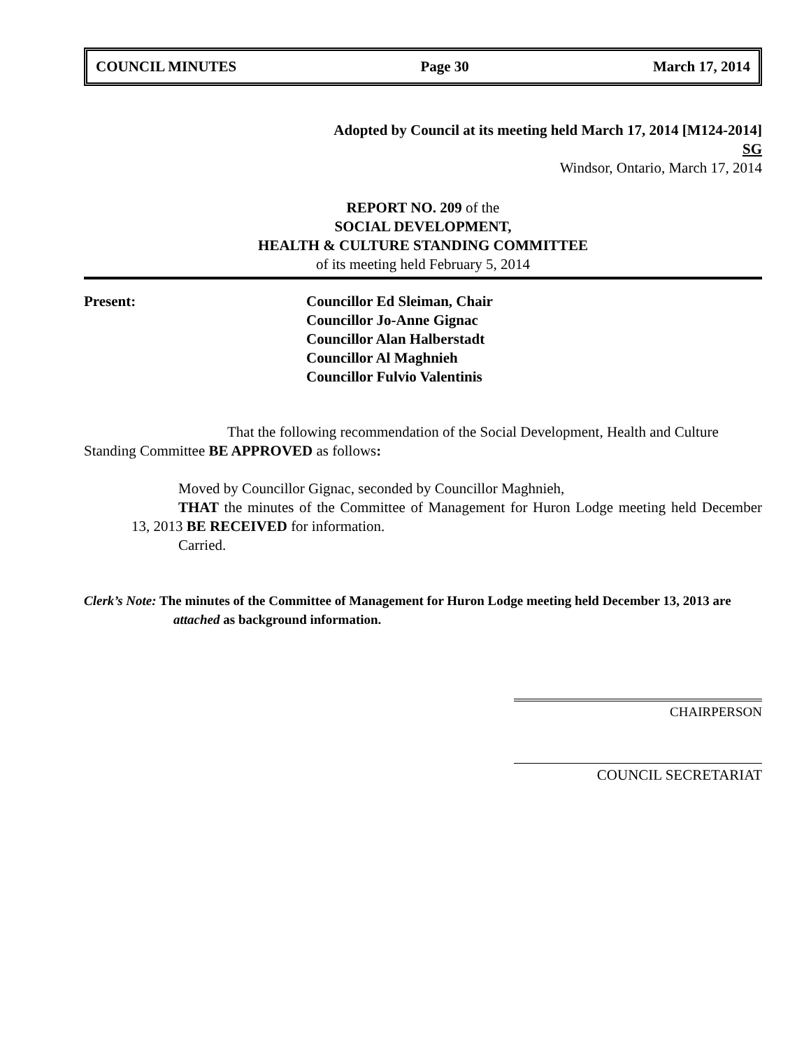COUNCIL MINUTES Page 30 March 17, 2014
Adopted by Council at its meeting held March 17, 2014 [M124-2014]
SG
Windsor, Ontario, March 17, 2014
REPORT NO. 209 of the
SOCIAL DEVELOPMENT,
HEALTH & CULTURE STANDING COMMITTEE
of its meeting held February 5, 2014
Present: Councillor Ed Sleiman, Chair
Councillor Jo-Anne Gignac
Councillor Alan Halberstadt
Councillor Al Maghnieh
Councillor Fulvio Valentinis
That the following recommendation of the Social Development, Health and Culture Standing Committee BE APPROVED as follows:
Moved by Councillor Gignac, seconded by Councillor Maghnieh,
THAT the minutes of the Committee of Management for Huron Lodge meeting held December 13, 2013 BE RECEIVED for information.
Carried.
Clerk’s Note: The minutes of the Committee of Management for Huron Lodge meeting held December 13, 2013 are attached as background information.
CHAIRPERSON
COUNCIL SECRETARIAT